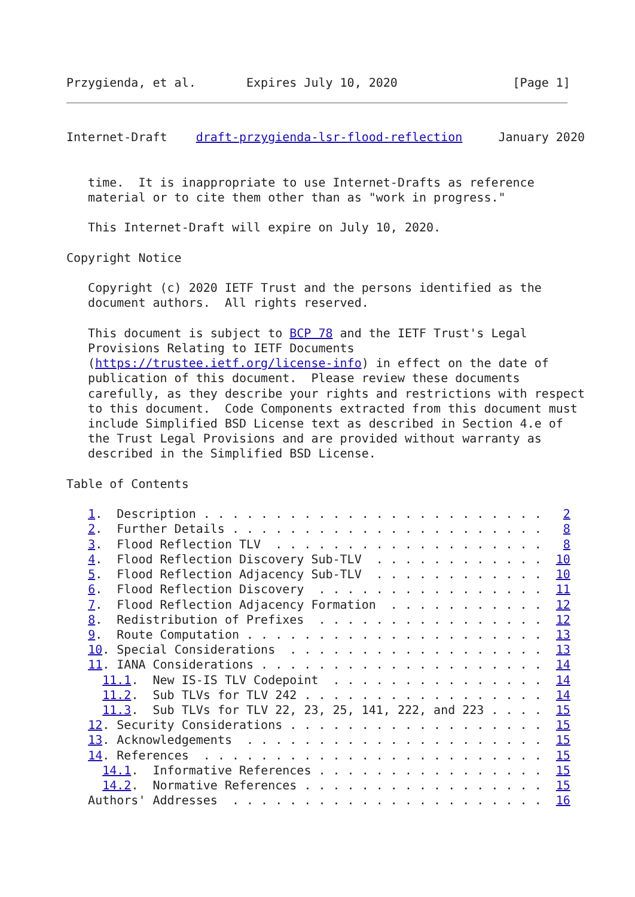Przygienda, et al.       Expires July 10, 2020                [Page 1]
Internet-Draft    draft-przygienda-lsr-flood-reflection     January 2020


   time.  It is inappropriate to use Internet-Drafts as reference
   material or to cite them other than as "work in progress."

   This Internet-Draft will expire on July 10, 2020.

Copyright Notice

   Copyright (c) 2020 IETF Trust and the persons identified as the
   document authors.  All rights reserved.

   This document is subject to BCP 78 and the IETF Trust's Legal
   Provisions Relating to IETF Documents
   (https://trustee.ietf.org/license-info) in effect on the date of
   publication of this document.  Please review these documents
   carefully, as they describe your rights and restrictions with respect
   to this document.  Code Components extracted from this document must
   include Simplified BSD License text as described in Section 4.e of
   the Trust Legal Provisions and are provided without warranty as
   described in the Simplified BSD License.

Table of Contents

   1.  Description . . . . . . . . . . . . . . . . . . . . . . . .   2
   2.  Further Details . . . . . . . . . . . . . . . . . . . . . .   8
   3.  Flood Reflection TLV  . . . . . . . . . . . . . . . . . . .   8
   4.  Flood Reflection Discovery Sub-TLV  . . . . . . . . . . . .  10
   5.  Flood Reflection Adjacency Sub-TLV  . . . . . . . . . . . .  10
   6.  Flood Reflection Discovery  . . . . . . . . . . . . . . . .  11
   7.  Flood Reflection Adjacency Formation  . . . . . . . . . . .  12
   8.  Redistribution of Prefixes  . . . . . . . . . . . . . . . .  12
   9.  Route Computation . . . . . . . . . . . . . . . . . . . . .  13
   10. Special Considerations  . . . . . . . . . . . . . . . . . .  13
   11. IANA Considerations . . . . . . . . . . . . . . . . . . . .  14
     11.1.  New IS-IS TLV Codepoint  . . . . . . . . . . . . . . .  14
     11.2.  Sub TLVs for TLV 242 . . . . . . . . . . . . . . . . .  14
     11.3.  Sub TLVs for TLV 22, 23, 25, 141, 222, and 223 . . . .  15
   12. Security Considerations . . . . . . . . . . . . . . . . . .  15
   13. Acknowledgements  . . . . . . . . . . . . . . . . . . . . .  15
   14. References  . . . . . . . . . . . . . . . . . . . . . . . .  15
     14.1.  Informative References . . . . . . . . . . . . . . . .  15
     14.2.  Normative References . . . . . . . . . . . . . . . . .  15
   Authors' Addresses  . . . . . . . . . . . . . . . . . . . . . .  16